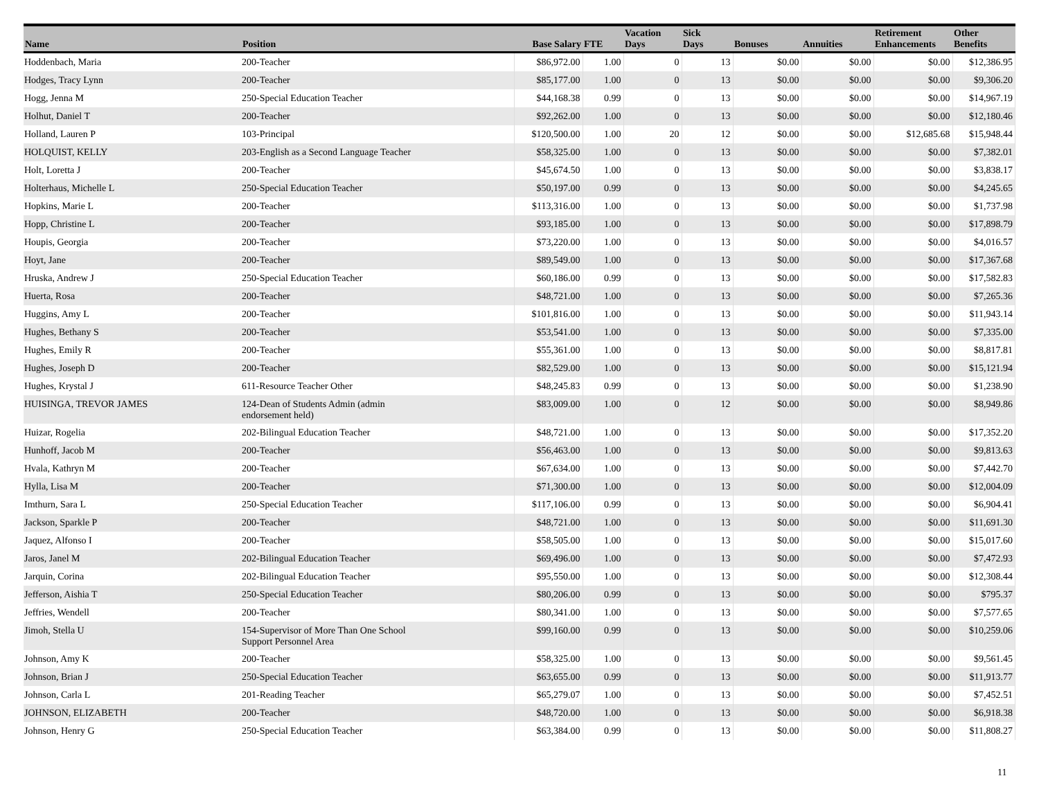| Name | Position | Base Salary | FTE | Vacation Days | Sick Days | Bonuses | Annuities | Retirement Enhancements | Other Benefits |
| --- | --- | --- | --- | --- | --- | --- | --- | --- | --- |
| Hoddenbach, Maria | 200-Teacher | $86,972.00 | 1.00 | 0 | 13 | $0.00 | $0.00 | $0.00 | $12,386.95 |
| Hodges, Tracy Lynn | 200-Teacher | $85,177.00 | 1.00 | 0 | 13 | $0.00 | $0.00 | $0.00 | $9,306.20 |
| Hogg, Jenna M | 250-Special Education Teacher | $44,168.38 | 0.99 | 0 | 13 | $0.00 | $0.00 | $0.00 | $14,967.19 |
| Holhut, Daniel T | 200-Teacher | $92,262.00 | 1.00 | 0 | 13 | $0.00 | $0.00 | $0.00 | $12,180.46 |
| Holland, Lauren P | 103-Principal | $120,500.00 | 1.00 | 20 | 12 | $0.00 | $0.00 | $12,685.68 | $15,948.44 |
| HOLQUIST, KELLY | 203-English as a Second Language Teacher | $58,325.00 | 1.00 | 0 | 13 | $0.00 | $0.00 | $0.00 | $7,382.01 |
| Holt, Loretta J | 200-Teacher | $45,674.50 | 1.00 | 0 | 13 | $0.00 | $0.00 | $0.00 | $3,838.17 |
| Holterhaus, Michelle L | 250-Special Education Teacher | $50,197.00 | 0.99 | 0 | 13 | $0.00 | $0.00 | $0.00 | $4,245.65 |
| Hopkins, Marie L | 200-Teacher | $113,316.00 | 1.00 | 0 | 13 | $0.00 | $0.00 | $0.00 | $1,737.98 |
| Hopp, Christine L | 200-Teacher | $93,185.00 | 1.00 | 0 | 13 | $0.00 | $0.00 | $0.00 | $17,898.79 |
| Houpis, Georgia | 200-Teacher | $73,220.00 | 1.00 | 0 | 13 | $0.00 | $0.00 | $0.00 | $4,016.57 |
| Hoyt, Jane | 200-Teacher | $89,549.00 | 1.00 | 0 | 13 | $0.00 | $0.00 | $0.00 | $17,367.68 |
| Hruska, Andrew J | 250-Special Education Teacher | $60,186.00 | 0.99 | 0 | 13 | $0.00 | $0.00 | $0.00 | $17,582.83 |
| Huerta, Rosa | 200-Teacher | $48,721.00 | 1.00 | 0 | 13 | $0.00 | $0.00 | $0.00 | $7,265.36 |
| Huggins, Amy L | 200-Teacher | $101,816.00 | 1.00 | 0 | 13 | $0.00 | $0.00 | $0.00 | $11,943.14 |
| Hughes, Bethany S | 200-Teacher | $53,541.00 | 1.00 | 0 | 13 | $0.00 | $0.00 | $0.00 | $7,335.00 |
| Hughes, Emily R | 200-Teacher | $55,361.00 | 1.00 | 0 | 13 | $0.00 | $0.00 | $0.00 | $8,817.81 |
| Hughes, Joseph D | 200-Teacher | $82,529.00 | 1.00 | 0 | 13 | $0.00 | $0.00 | $0.00 | $15,121.94 |
| Hughes, Krystal J | 611-Resource Teacher Other | $48,245.83 | 0.99 | 0 | 13 | $0.00 | $0.00 | $0.00 | $1,238.90 |
| HUISINGA, TREVOR JAMES | 124-Dean of Students Admin (admin endorsement held) | $83,009.00 | 1.00 | 0 | 12 | $0.00 | $0.00 | $0.00 | $8,949.86 |
| Huizar, Rogelia | 202-Bilingual Education Teacher | $48,721.00 | 1.00 | 0 | 13 | $0.00 | $0.00 | $0.00 | $17,352.20 |
| Hunhoff, Jacob M | 200-Teacher | $56,463.00 | 1.00 | 0 | 13 | $0.00 | $0.00 | $0.00 | $9,813.63 |
| Hvala, Kathryn M | 200-Teacher | $67,634.00 | 1.00 | 0 | 13 | $0.00 | $0.00 | $0.00 | $7,442.70 |
| Hylla, Lisa M | 200-Teacher | $71,300.00 | 1.00 | 0 | 13 | $0.00 | $0.00 | $0.00 | $12,004.09 |
| Imthurn, Sara L | 250-Special Education Teacher | $117,106.00 | 0.99 | 0 | 13 | $0.00 | $0.00 | $0.00 | $6,904.41 |
| Jackson, Sparkle P | 200-Teacher | $48,721.00 | 1.00 | 0 | 13 | $0.00 | $0.00 | $0.00 | $11,691.30 |
| Jaquez, Alfonso I | 200-Teacher | $58,505.00 | 1.00 | 0 | 13 | $0.00 | $0.00 | $0.00 | $15,017.60 |
| Jaros, Janel M | 202-Bilingual Education Teacher | $69,496.00 | 1.00 | 0 | 13 | $0.00 | $0.00 | $0.00 | $7,472.93 |
| Jarquin, Corina | 202-Bilingual Education Teacher | $95,550.00 | 1.00 | 0 | 13 | $0.00 | $0.00 | $0.00 | $12,308.44 |
| Jefferson, Aishia T | 250-Special Education Teacher | $80,206.00 | 0.99 | 0 | 13 | $0.00 | $0.00 | $0.00 | $795.37 |
| Jeffries, Wendell | 200-Teacher | $80,341.00 | 1.00 | 0 | 13 | $0.00 | $0.00 | $0.00 | $7,577.65 |
| Jimoh, Stella U | 154-Supervisor of More Than One School Support Personnel Area | $99,160.00 | 0.99 | 0 | 13 | $0.00 | $0.00 | $0.00 | $10,259.06 |
| Johnson, Amy K | 200-Teacher | $58,325.00 | 1.00 | 0 | 13 | $0.00 | $0.00 | $0.00 | $9,561.45 |
| Johnson, Brian J | 250-Special Education Teacher | $63,655.00 | 0.99 | 0 | 13 | $0.00 | $0.00 | $0.00 | $11,913.77 |
| Johnson, Carla L | 201-Reading Teacher | $65,279.07 | 1.00 | 0 | 13 | $0.00 | $0.00 | $0.00 | $7,452.51 |
| JOHNSON, ELIZABETH | 200-Teacher | $48,720.00 | 1.00 | 0 | 13 | $0.00 | $0.00 | $0.00 | $6,918.38 |
| Johnson, Henry G | 250-Special Education Teacher | $63,384.00 | 0.99 | 0 | 13 | $0.00 | $0.00 | $0.00 | $11,808.27 |
11